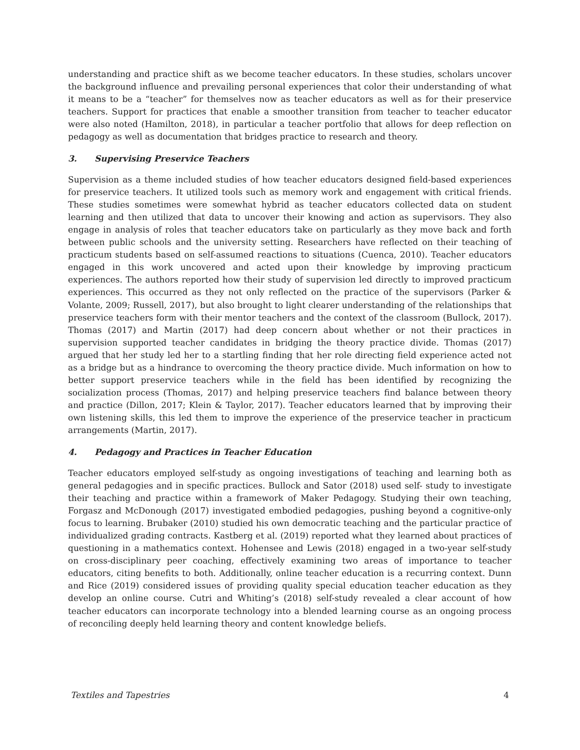understanding and practice shift as we become teacher educators. In these studies, scholars uncover the background influence and prevailing personal experiences that color their understanding of what it means to be a “teacher” for themselves now as teacher educators as well as for their preservice teachers. Support for practices that enable a smoother transition from teacher to teacher educator were also noted (Hamilton, 2018), in particular a teacher portfolio that allows for deep reflection on pedagogy as well as documentation that bridges practice to research and theory.
3. Supervising Preservice Teachers
Supervision as a theme included studies of how teacher educators designed field-based experiences for preservice teachers. It utilized tools such as memory work and engagement with critical friends. These studies sometimes were somewhat hybrid as teacher educators collected data on student learning and then utilized that data to uncover their knowing and action as supervisors. They also engage in analysis of roles that teacher educators take on particularly as they move back and forth between public schools and the university setting. Researchers have reflected on their teaching of practicum students based on self-assumed reactions to situations (Cuenca, 2010). Teacher educators engaged in this work uncovered and acted upon their knowledge by improving practicum experiences. The authors reported how their study of supervision led directly to improved practicum experiences. This occurred as they not only reflected on the practice of the supervisors (Parker & Volante, 2009; Russell, 2017), but also brought to light clearer understanding of the relationships that preservice teachers form with their mentor teachers and the context of the classroom (Bullock, 2017). Thomas (2017) and Martin (2017) had deep concern about whether or not their practices in supervision supported teacher candidates in bridging the theory practice divide. Thomas (2017) argued that her study led her to a startling finding that her role directing field experience acted not as a bridge but as a hindrance to overcoming the theory practice divide. Much information on how to better support preservice teachers while in the field has been identified by recognizing the socialization process (Thomas, 2017) and helping preservice teachers find balance between theory and practice (Dillon, 2017; Klein & Taylor, 2017). Teacher educators learned that by improving their own listening skills, this led them to improve the experience of the preservice teacher in practicum arrangements (Martin, 2017).
4. Pedagogy and Practices in Teacher Education
Teacher educators employed self-study as ongoing investigations of teaching and learning both as general pedagogies and in specific practices. Bullock and Sator (2018) used self- study to investigate their teaching and practice within a framework of Maker Pedagogy. Studying their own teaching, Forgasz and McDonough (2017) investigated embodied pedagogies, pushing beyond a cognitive-only focus to learning. Brubaker (2010) studied his own democratic teaching and the particular practice of individualized grading contracts. Kastberg et al. (2019) reported what they learned about practices of questioning in a mathematics context. Hohensee and Lewis (2018) engaged in a two-year self-study on cross-disciplinary peer coaching, effectively examining two areas of importance to teacher educators, citing benefits to both. Additionally, online teacher education is a recurring context. Dunn and Rice (2019) considered issues of providing quality special education teacher education as they develop an online course. Cutri and Whiting’s (2018) self-study revealed a clear account of how teacher educators can incorporate technology into a blended learning course as an ongoing process of reconciling deeply held learning theory and content knowledge beliefs.
Textiles and Tapestries 4